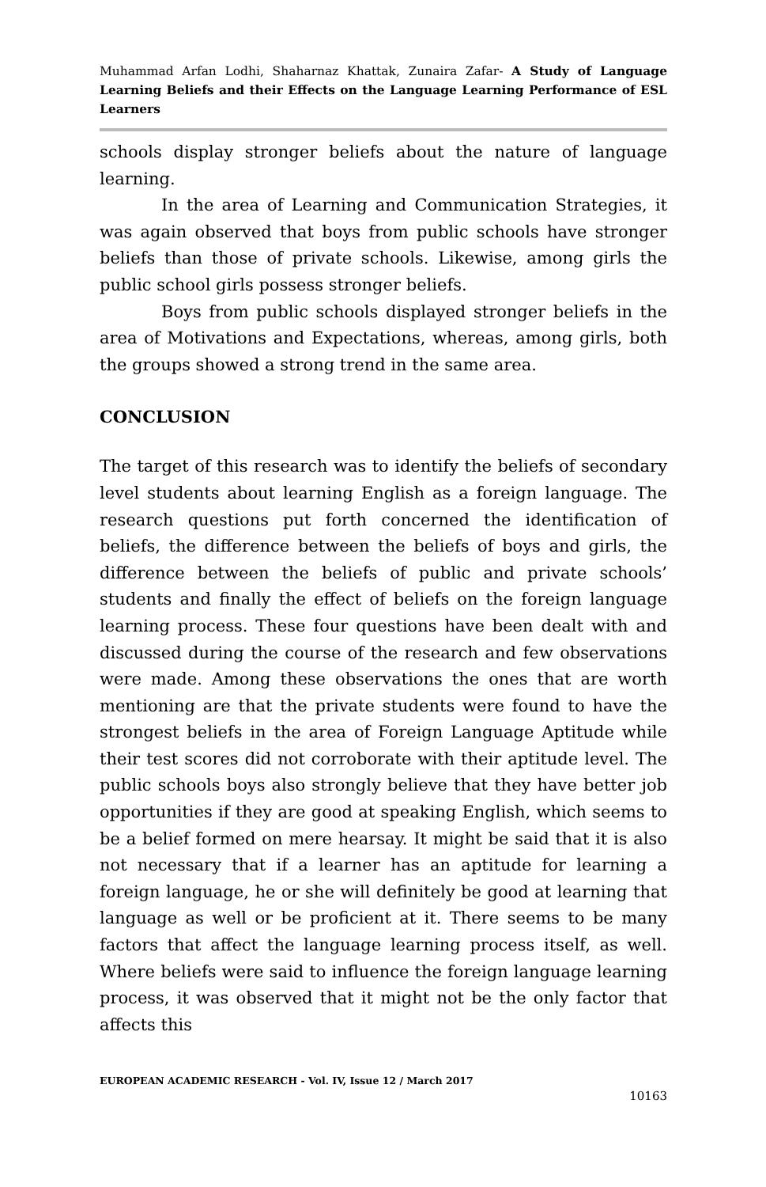Muhammad Arfan Lodhi, Shaharnaz Khattak, Zunaira Zafar- A Study of Language Learning Beliefs and their Effects on the Language Learning Performance of ESL Learners
schools display stronger beliefs about the nature of language learning.
In the area of Learning and Communication Strategies, it was again observed that boys from public schools have stronger beliefs than those of private schools. Likewise, among girls the public school girls possess stronger beliefs.
Boys from public schools displayed stronger beliefs in the area of Motivations and Expectations, whereas, among girls, both the groups showed a strong trend in the same area.
CONCLUSION
The target of this research was to identify the beliefs of secondary level students about learning English as a foreign language. The research questions put forth concerned the identification of beliefs, the difference between the beliefs of boys and girls, the difference between the beliefs of public and private schools’ students and finally the effect of beliefs on the foreign language learning process. These four questions have been dealt with and discussed during the course of the research and few observations were made. Among these observations the ones that are worth mentioning are that the private students were found to have the strongest beliefs in the area of Foreign Language Aptitude while their test scores did not corroborate with their aptitude level. The public schools boys also strongly believe that they have better job opportunities if they are good at speaking English, which seems to be a belief formed on mere hearsay. It might be said that it is also not necessary that if a learner has an aptitude for learning a foreign language, he or she will definitely be good at learning that language as well or be proficient at it. There seems to be many factors that affect the language learning process itself, as well. Where beliefs were said to influence the foreign language learning process, it was observed that it might not be the only factor that affects this
EUROPEAN ACADEMIC RESEARCH - Vol. IV, Issue 12 / March 2017
10163